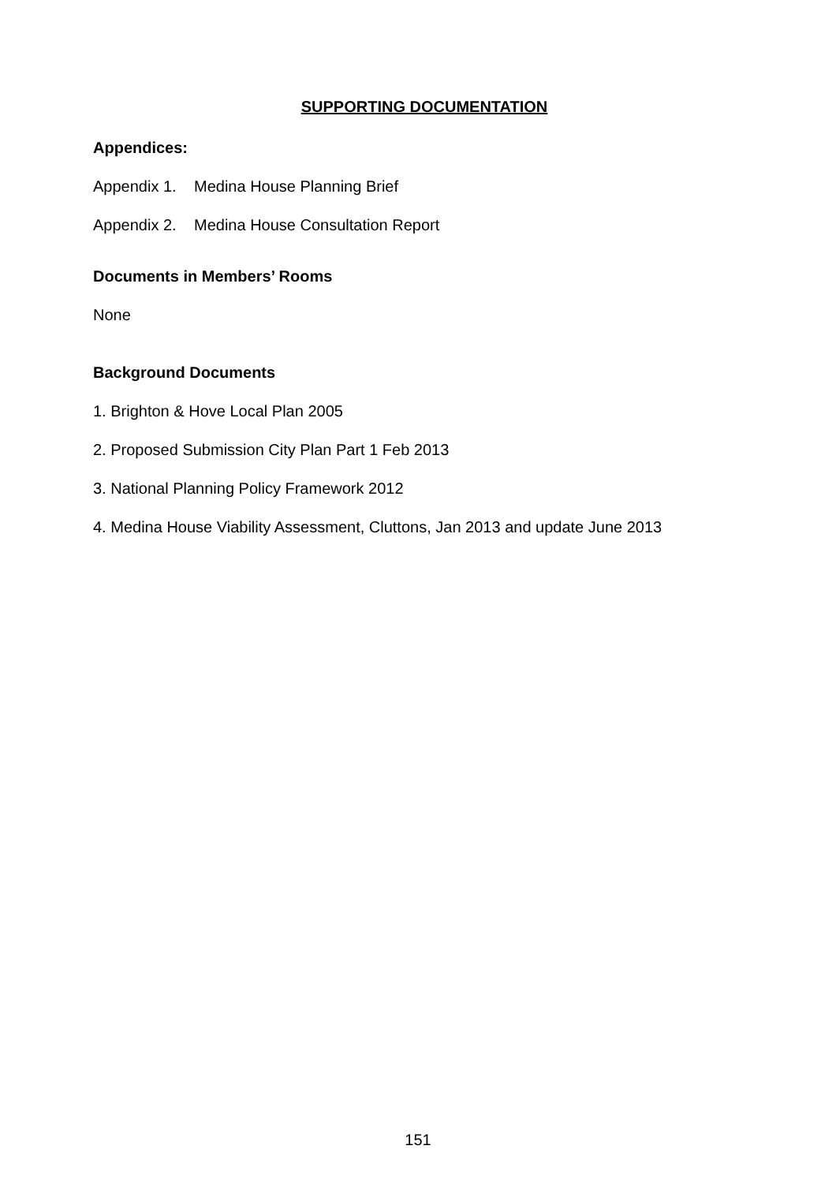SUPPORTING DOCUMENTATION
Appendices:
Appendix 1. Medina House Planning Brief
Appendix 2. Medina House Consultation Report
Documents in Members’ Rooms
None
Background Documents
1. Brighton & Hove Local Plan 2005
2. Proposed Submission City Plan Part 1 Feb 2013
3. National Planning Policy Framework 2012
4. Medina House Viability Assessment, Cluttons, Jan 2013 and update June 2013
151